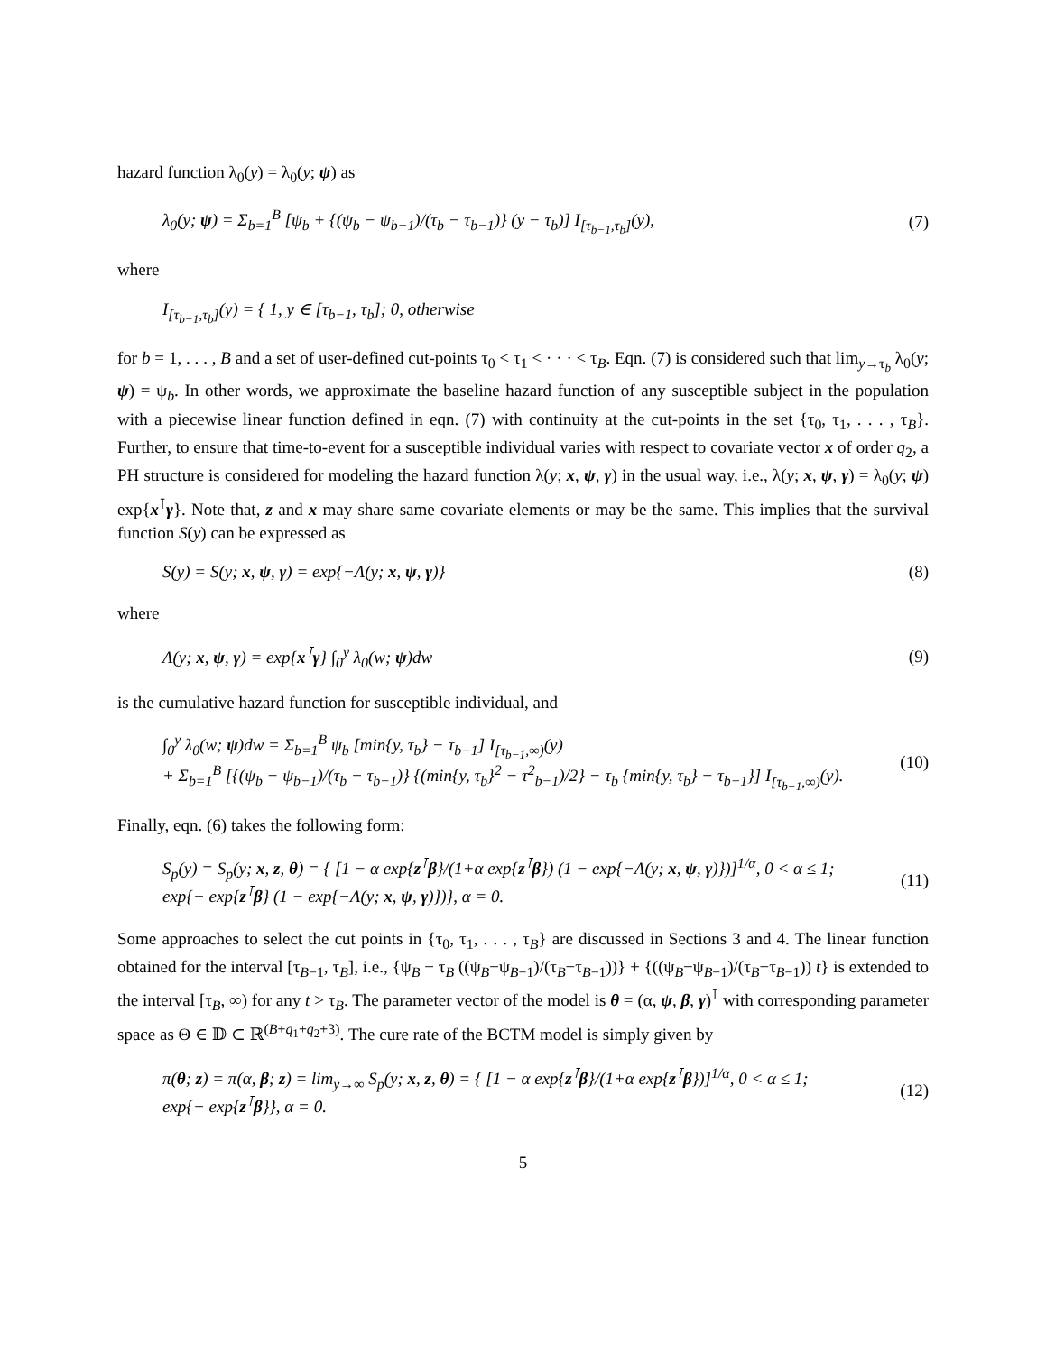hazard function λ<sub>0</sub>(y) = λ<sub>0</sub>(y; ψ) as
λ<sub>0</sub>(y; ψ) = Σ<sub>b=1</sub><sup>B</sup> [ψ<sub>b</sub> + {(ψ<sub>b</sub> − ψ<sub>b−1</sub>)/(τ<sub>b</sub> − τ<sub>b−1</sub>)} (y − τ<sub>b</sub>)] I<sub>[τ<sub>b−1</sub>,τ<sub>b</sub>]</sub>(y), (7)
where
I<sub>[τ<sub>b−1</sub>,τ<sub>b</sub>]</sub>(y) = { 1, y ∈ [τ<sub>b−1</sub>, τ<sub>b</sub>]; 0, otherwise
for b = 1, . . . , B and a set of user-defined cut-points τ<sub>0</sub> < τ<sub>1</sub> < · · · < τ<sub>B</sub>. Eqn. (7) is considered such that lim<sub>y→τ<sub>b</sub></sub> λ<sub>0</sub>(y; ψ) = ψ<sub>b</sub>. In other words, we approximate the baseline hazard function of any susceptible subject in the population with a piecewise linear function defined in eqn. (7) with continuity at the cut-points in the set {τ<sub>0</sub>, τ<sub>1</sub>, . . . , τ<sub>B</sub>}. Further, to ensure that time-to-event for a susceptible individual varies with respect to covariate vector x of order q<sub>2</sub>, a PH structure is considered for modeling the hazard function λ(y; x, ψ, γ) in the usual way, i.e., λ(y; x, ψ, γ) = λ<sub>0</sub>(y; ψ) exp{x<sup>⊺</sup>γ}. Note that, z and x may share same covariate elements or may be the same. This implies that the survival function S(y) can be expressed as
S(y) = S(y; x, ψ, γ) = exp{−Λ(y; x, ψ, γ)} (8)
where
Λ(y; x, ψ, γ) = exp{x<sup>⊺</sup>γ} ∫<sub>0</sub><sup>y</sup> λ<sub>0</sub>(w; ψ)dw (9)
is the cumulative hazard function for susceptible individual, and
∫<sub>0</sub><sup>y</sup> λ<sub>0</sub>(w; ψ)dw = Σ<sub>b=1</sub><sup>B</sup> ψ<sub>b</sub> [min{y, τ<sub>b</sub>} − τ<sub>b−1</sub>] I<sub>[τ<sub>b−1</sub>,∞)</sub>(y)
+ Σ<sub>b=1</sub><sup>B</sup> [{(ψ<sub>b</sub> − ψ<sub>b−1</sub>)/(τ<sub>b</sub> − τ<sub>b−1</sub>)} {(min{y, τ<sub>b</sub>}<sup>2</sup> − τ<sup>2</sup><sub>b−1</sub>)/2} − τ<sub>b</sub> {min{y, τ<sub>b</sub>} − τ<sub>b−1</sub>}] I<sub>[τ<sub>b−1</sub>,∞)</sub>(y). (10)
Finally, eqn. (6) takes the following form:
S<sub>p</sub>(y) = S<sub>p</sub>(y; x, z, θ) = { [1 − α exp{z<sup>⊺</sup>β}/(1+α exp{z<sup>⊺</sup>β}) (1 − exp{−Λ(y; x, ψ, γ)})]<sup>1/α</sup>, 0 < α ≤ 1;
exp{− exp{z<sup>⊺</sup>β} (1 − exp{−Λ(y; x, ψ, γ)})}, α = 0. (11)
Some approaches to select the cut points in {τ<sub>0</sub>, τ<sub>1</sub>, . . . , τ<sub>B</sub>} are discussed in Sections 3 and 4. The linear function obtained for the interval [τ<sub>B−1</sub>, τ<sub>B</sub>], i.e., {ψ<sub>B</sub> − τ<sub>B</sub> ((ψ<sub>B</sub>−ψ<sub>B−1</sub>)/(τ<sub>B</sub>−τ<sub>B−1</sub>))} + {((ψ<sub>B</sub>−ψ<sub>B−1</sub>)/(τ<sub>B</sub>−τ<sub>B−1</sub>)) t} is extended to the interval [τ<sub>B</sub>, ∞) for any t > τ<sub>B</sub>. The parameter vector of the model is θ = (α, ψ, β, γ)<sup>⊺</sup> with corresponding parameter space as Θ ∈ 𝔻 ⊂ ℝ<sup>(B+q<sub>1</sub>+q<sub>2</sub>+3)</sup>. The cure rate of the BCTM model is simply given by
π(θ; z) = π(α, β; z) = lim<sub>y→∞</sub> S<sub>p</sub>(y; x, z, θ) = { [1 − α exp{z<sup>⊺</sup>β}/(1+α exp{z<sup>⊺</sup>β})]<sup>1/α</sup>, 0 < α ≤ 1;
exp{− exp{z<sup>⊺</sup>β}}, α = 0. (12)
5